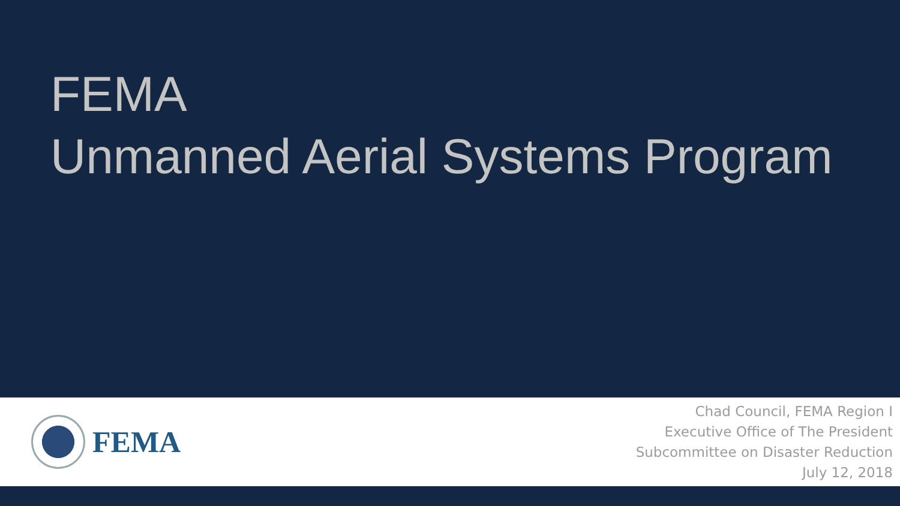FEMA
Unmanned Aerial Systems Program
FEMA
Chad Council, FEMA Region I
Executive Office of The President
Subcommittee on Disaster Reduction
July 12, 2018